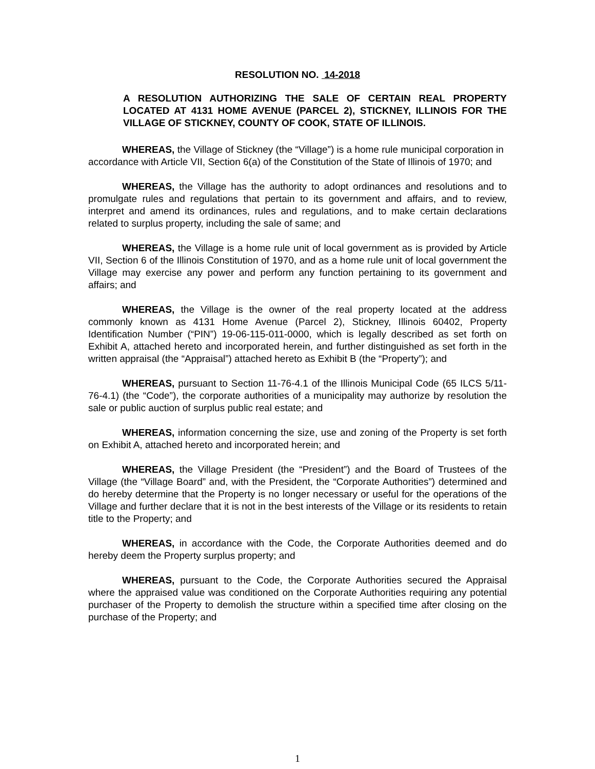RESOLUTION NO. 14-2018
A RESOLUTION AUTHORIZING THE SALE OF CERTAIN REAL PROPERTY LOCATED AT 4131 HOME AVENUE (PARCEL 2), STICKNEY, ILLINOIS FOR THE VILLAGE OF STICKNEY, COUNTY OF COOK, STATE OF ILLINOIS.
WHEREAS, the Village of Stickney (the “Village”) is a home rule municipal corporation in accordance with Article VII, Section 6(a) of the Constitution of the State of Illinois of 1970; and
WHEREAS, the Village has the authority to adopt ordinances and resolutions and to promulgate rules and regulations that pertain to its government and affairs, and to review, interpret and amend its ordinances, rules and regulations, and to make certain declarations related to surplus property, including the sale of same; and
WHEREAS, the Village is a home rule unit of local government as is provided by Article VII, Section 6 of the Illinois Constitution of 1970, and as a home rule unit of local government the Village may exercise any power and perform any function pertaining to its government and affairs; and
WHEREAS, the Village is the owner of the real property located at the address commonly known as 4131 Home Avenue (Parcel 2), Stickney, Illinois 60402, Property Identification Number (“PIN”) 19-06-115-011-0000, which is legally described as set forth on Exhibit A, attached hereto and incorporated herein, and further distinguished as set forth in the written appraisal (the “Appraisal”) attached hereto as Exhibit B (the “Property”); and
WHEREAS, pursuant to Section 11-76-4.1 of the Illinois Municipal Code (65 ILCS 5/11-76-4.1) (the “Code”), the corporate authorities of a municipality may authorize by resolution the sale or public auction of surplus public real estate; and
WHEREAS, information concerning the size, use and zoning of the Property is set forth on Exhibit A, attached hereto and incorporated herein; and
WHEREAS, the Village President (the “President”) and the Board of Trustees of the Village (the “Village Board” and, with the President, the “Corporate Authorities”) determined and do hereby determine that the Property is no longer necessary or useful for the operations of the Village and further declare that it is not in the best interests of the Village or its residents to retain title to the Property; and
WHEREAS, in accordance with the Code, the Corporate Authorities deemed and do hereby deem the Property surplus property; and
WHEREAS, pursuant to the Code, the Corporate Authorities secured the Appraisal where the appraised value was conditioned on the Corporate Authorities requiring any potential purchaser of the Property to demolish the structure within a specified time after closing on the purchase of the Property; and
1